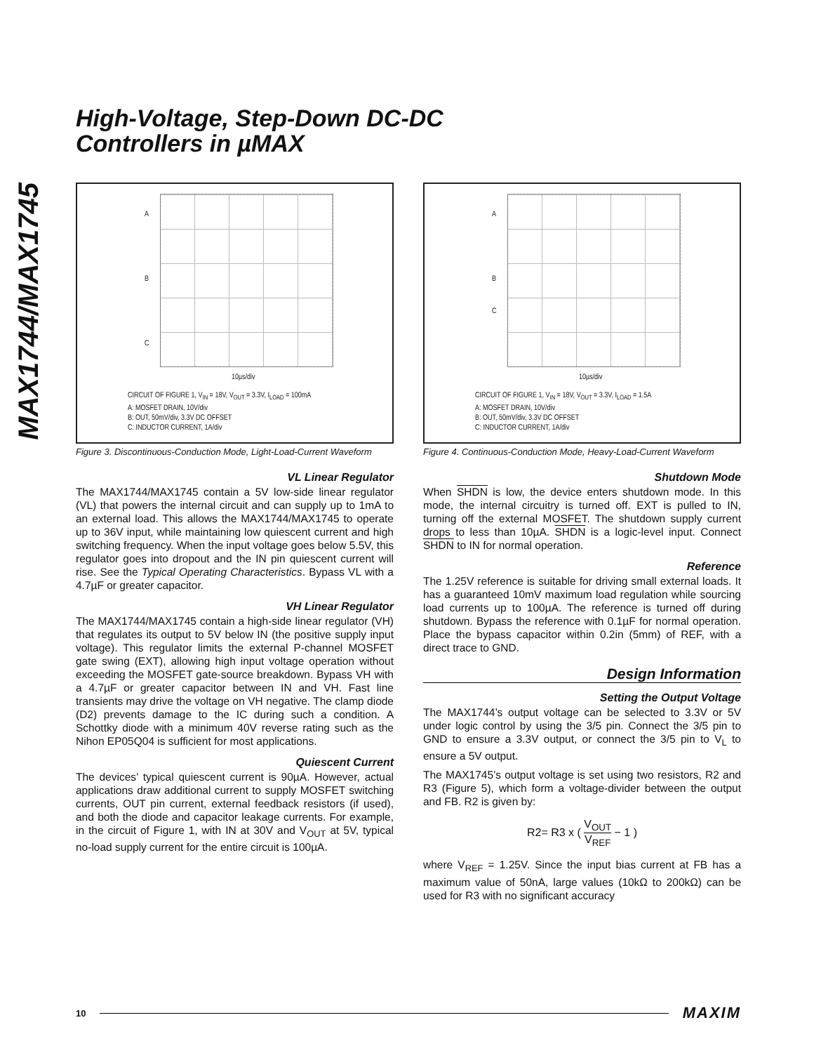MAX1744/MAX1745
High-Voltage, Step-Down DC-DC
Controllers in µMAX
A
B
C
10µs/div
CIRCUIT OF FIGURE 1, V<sub>IN</sub> = 18V, V<sub>OUT</sub> = 3.3V, I<sub>LOAD</sub> = 100mA
A: MOSFET DRAIN, 10V/div
B: OUT, 50mV/div, 3.3V DC OFFSET
C: INDUCTOR CURRENT, 1A/div
Figure 3. Discontinuous-Conduction Mode, Light-Load-Current Waveform
VL Linear Regulator
The MAX1744/MAX1745 contain a 5V low-side linear regulator (VL) that powers the internal circuit and can supply up to 1mA to an external load. This allows the MAX1744/MAX1745 to operate up to 36V input, while maintaining low quiescent current and high switching frequency. When the input voltage goes below 5.5V, this regulator goes into dropout and the IN pin quiescent current will rise. See the Typical Operating Characteristics. Bypass VL with a 4.7µF or greater capacitor.
VH Linear Regulator
The MAX1744/MAX1745 contain a high-side linear regulator (VH) that regulates its output to 5V below IN (the positive supply input voltage). This regulator limits the external P-channel MOSFET gate swing (EXT), allowing high input voltage operation without exceeding the MOSFET gate-source breakdown. Bypass VH with a 4.7µF or greater capacitor between IN and VH. Fast line transients may drive the voltage on VH negative. The clamp diode (D2) prevents damage to the IC during such a condition. A Schottky diode with a minimum 40V reverse rating such as the Nihon EP05Q04 is sufficient for most applications.
Quiescent Current
The devices’ typical quiescent current is 90µA. However, actual applications draw additional current to supply MOSFET switching currents, OUT pin current, external feedback resistors (if used), and both the diode and capacitor leakage currents. For example, in the circuit of Figure 1, with IN at 30V and V<sub>OUT</sub> at 5V, typical no-load supply current for the entire circuit is 100µA.
A
B
C
10µs/div
CIRCUIT OF FIGURE 1, V<sub>IN</sub> = 18V, V<sub>OUT</sub> = 3.3V, I<sub>LOAD</sub> = 1.5A
A: MOSFET DRAIN, 10V/div
B: OUT, 50mV/div, 3.3V DC OFFSET
C: INDUCTOR CURRENT, 1A/div
Figure 4. Continuous-Conduction Mode, Heavy-Load-Current Waveform
Shutdown Mode
When SHDN is low, the device enters shutdown mode. In this mode, the internal circuitry is turned off. EXT is pulled to IN, turning off the external MOSFET. The shutdown supply current drops to less than 10µA. SHDN is a logic-level input. Connect SHDN to IN for normal operation.
Reference
The 1.25V reference is suitable for driving small external loads. It has a guaranteed 10mV maximum load regulation while sourcing load currents up to 100µA. The reference is turned off during shutdown. Bypass the reference with 0.1µF for normal operation. Place the bypass capacitor within 0.2in (5mm) of REF, with a direct trace to GND.
Design Information
Setting the Output Voltage
The MAX1744’s output voltage can be selected to 3.3V or 5V under logic control by using the 3/5 pin. Connect the 3/5 pin to GND to ensure a 3.3V output, or connect the 3/5 pin to V<sub>L</sub> to ensure a 5V output.
The MAX1745’s output voltage is set using two resistors, R2 and R3 (Figure 5), which form a voltage-divider between the output and FB. R2 is given by:
R2= R3 x ( V<sub>OUT</sub> V<sub>REF</sub> − 1 )
where V<sub>REF</sub> = 1.25V. Since the input bias current at FB has a maximum value of 50nA, large values (10kΩ to 200kΩ) can be used for R3 with no significant accuracy
10 MAXIM